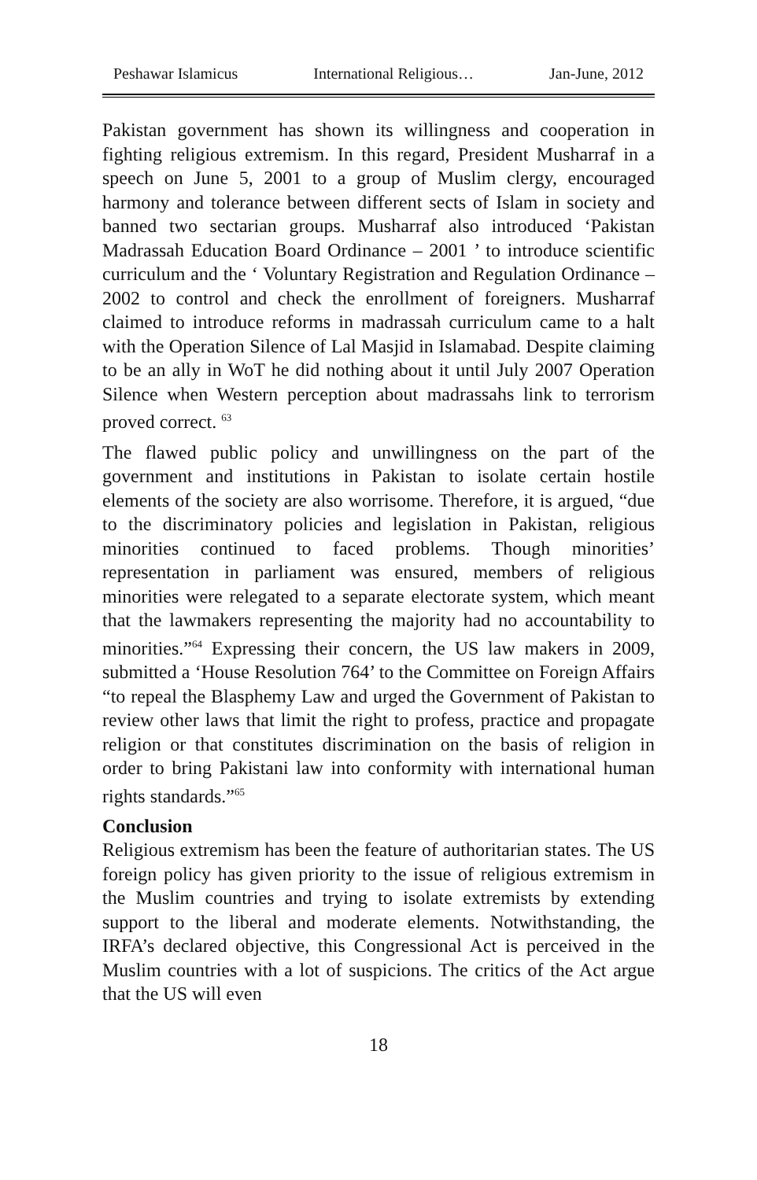Peshawar Islamicus International Religious… Jan-June, 2012
Pakistan government has shown its willingness and cooperation in fighting religious extremism. In this regard, President Musharraf in a speech on June 5, 2001 to a group of Muslim clergy, encouraged harmony and tolerance between different sects of Islam in society and banned two sectarian groups. Musharraf also introduced ‘Pakistan Madrassah Education Board Ordinance – 2001 ’ to introduce scientific curriculum and the ‘ Voluntary Registration and Regulation Ordinance – 2002 to control and check the enrollment of foreigners. Musharraf claimed to introduce reforms in madrassah curriculum came to a halt with the Operation Silence of Lal Masjid in Islamabad. Despite claiming to be an ally in WoT he did nothing about it until July 2007 Operation Silence when Western perception about madrassahs link to terrorism proved correct. <sup>63</sup>
The flawed public policy and unwillingness on the part of the government and institutions in Pakistan to isolate certain hostile elements of the society are also worrisome. Therefore, it is argued, “due to the discriminatory policies and legislation in Pakistan, religious minorities continued to faced problems. Though minorities’ representation in parliament was ensured, members of religious minorities were relegated to a separate electorate system, which meant that the lawmakers representing the majority had no accountability to minorities.”<sup>64</sup> Expressing their concern, the US law makers in 2009, submitted a ‘House Resolution 764’ to the Committee on Foreign Affairs “to repeal the Blasphemy Law and urged the Government of Pakistan to review other laws that limit the right to profess, practice and propagate religion or that constitutes discrimination on the basis of religion in order to bring Pakistani law into conformity with international human rights standards.”<sup>65</sup>
Conclusion
Religious extremism has been the feature of authoritarian states. The US foreign policy has given priority to the issue of religious extremism in the Muslim countries and trying to isolate extremists by extending support to the liberal and moderate elements. Notwithstanding, the IRFA’s declared objective, this Congressional Act is perceived in the Muslim countries with a lot of suspicions. The critics of the Act argue that the US will even
18